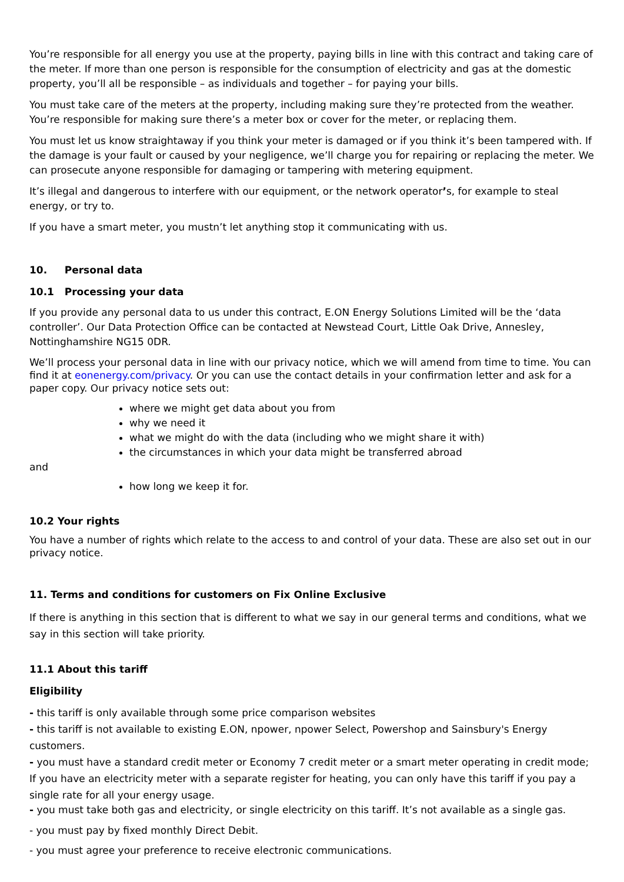You’re responsible for all energy you use at the property, paying bills in line with this contract and taking care of the meter. If more than one person is responsible for the consumption of electricity and gas at the domestic property, you’ll all be responsible – as individuals and together – for paying your bills.
You must take care of the meters at the property, including making sure they’re protected from the weather. You’re responsible for making sure there’s a meter box or cover for the meter, or replacing them.
You must let us know straightaway if you think your meter is damaged or if you think it’s been tampered with. If the damage is your fault or caused by your negligence, we’ll charge you for repairing or replacing the meter. We can prosecute anyone responsible for damaging or tampering with metering equipment.
It’s illegal and dangerous to interfere with our equipment, or the network operator’s, for example to steal energy, or try to.
If you have a smart meter, you mustn’t let anything stop it communicating with us.
10. Personal data
10.1 Processing your data
If you provide any personal data to us under this contract, E.ON Energy Solutions Limited will be the ‘data controller’. Our Data Protection Office can be contacted at Newstead Court, Little Oak Drive, Annesley, Nottinghamshire NG15 0DR.
We’ll process your personal data in line with our privacy notice, which we will amend from time to time. You can find it at eonenergy.com/privacy. Or you can use the contact details in your confirmation letter and ask for a paper copy. Our privacy notice sets out:
where we might get data about you from
why we need it
what we might do with the data (including who we might share it with)
the circumstances in which your data might be transferred abroad
and
how long we keep it for.
10.2 Your rights
You have a number of rights which relate to the access to and control of your data. These are also set out in our privacy notice.
11. Terms and conditions for customers on Fix Online Exclusive
If there is anything in this section that is different to what we say in our general terms and conditions, what we say in this section will take priority.
11.1 About this tariff
Eligibility
- this tariff is only available through some price comparison websites
- this tariff is not available to existing E.ON, npower, npower Select, Powershop and Sainsbury's Energy customers.
- you must have a standard credit meter or Economy 7 credit meter or a smart meter operating in credit mode; If you have an electricity meter with a separate register for heating, you can only have this tariff if you pay a single rate for all your energy usage.
- you must take both gas and electricity, or single electricity on this tariff. It’s not available as a single gas.
- you must pay by fixed monthly Direct Debit.
- you must agree your preference to receive electronic communications.